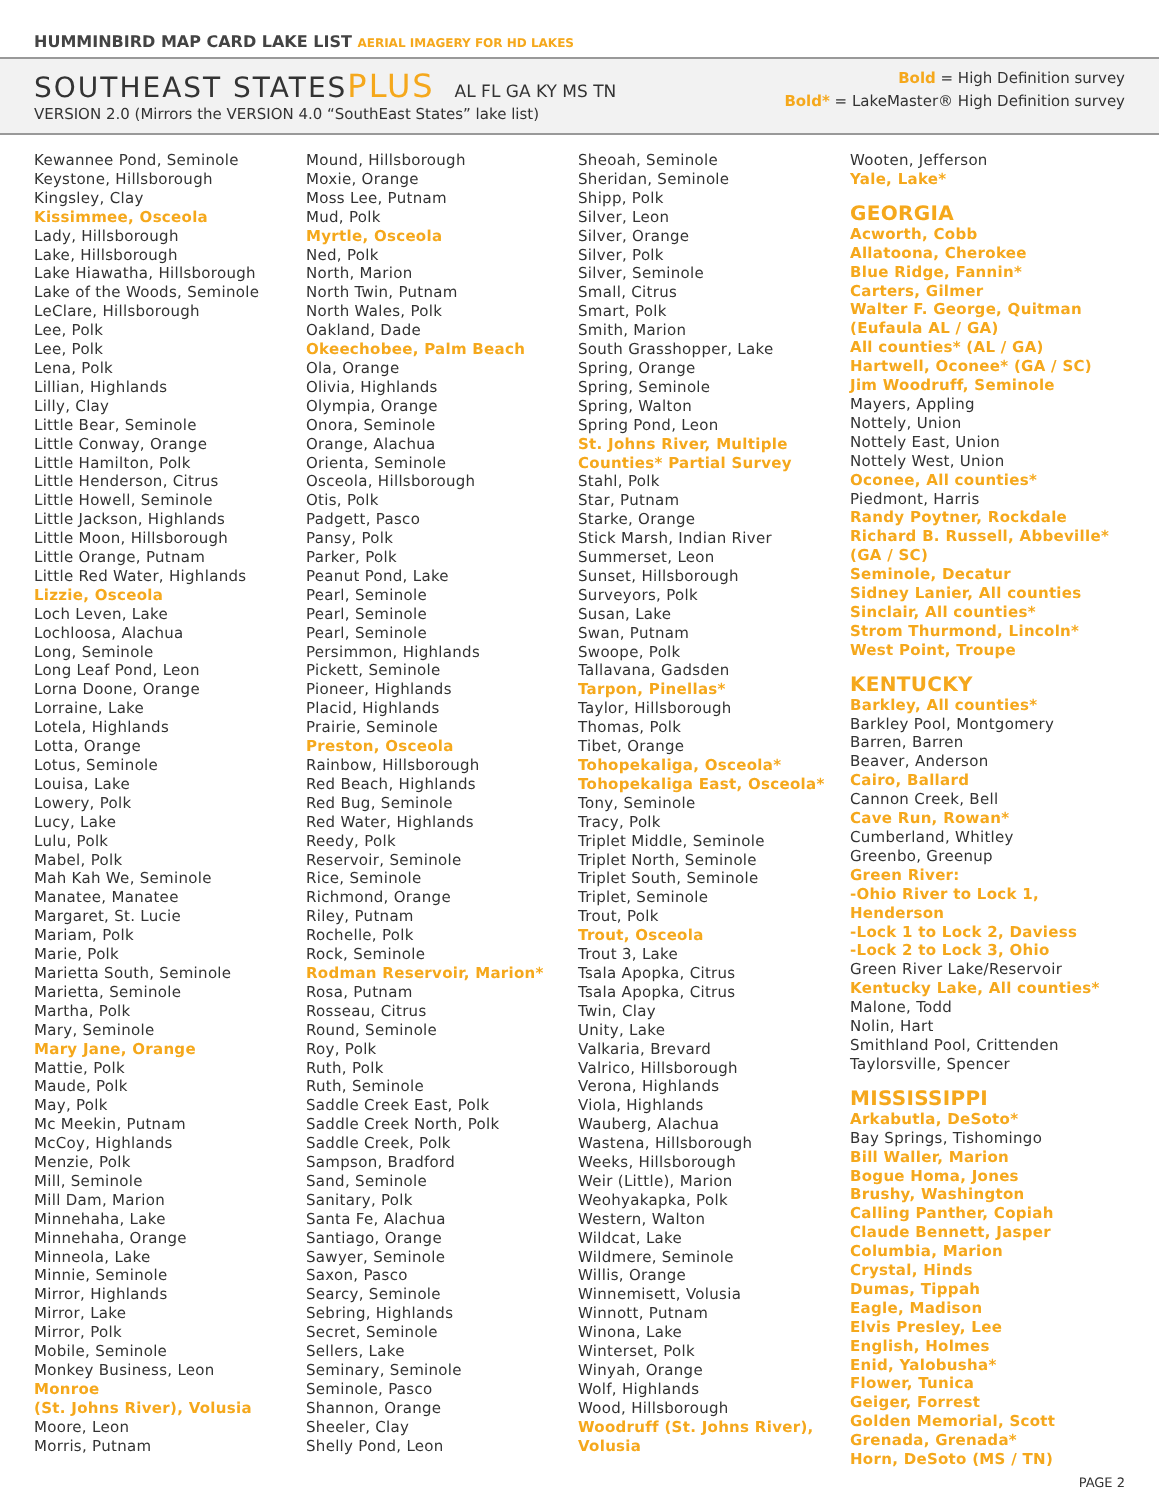HUMMINBIRD MAP CARD LAKE LIST AERIAL IMAGERY FOR HD LAKES
SOUTHEAST STATESPLUS AL FL GA KY MS TN
VERSION 2.0 (Mirrors the VERSION 4.0 “SouthEast States” lake list)
Bold = High Definition survey
Bold* = LakeMaster® High Definition survey
Kewannee Pond, Seminole
Keystone, Hillsborough
Kingsley, Clay
Kissimmee, Osceola
Lady, Hillsborough
Lake, Hillsborough
Lake Hiawatha, Hillsborough
Lake of the Woods, Seminole
LeClare, Hillsborough
Lee, Polk
Lee, Polk
Lena, Polk
Lillian, Highlands
Lilly, Clay
Little Bear, Seminole
Little Conway, Orange
Little Hamilton, Polk
Little Henderson, Citrus
Little Howell, Seminole
Little Jackson, Highlands
Little Moon, Hillsborough
Little Orange, Putnam
Little Red Water, Highlands
Lizzie, Osceola
Loch Leven, Lake
Lochloosa, Alachua
Long, Seminole
Long Leaf Pond, Leon
Lorna Doone, Orange
Lorraine, Lake
Lotela, Highlands
Lotta, Orange
Lotus, Seminole
Louisa, Lake
Lowery, Polk
Lucy, Lake
Lulu, Polk
Mabel, Polk
Mah Kah We, Seminole
Manatee, Manatee
Margaret, St. Lucie
Mariam, Polk
Marie, Polk
Marietta South, Seminole
Marietta, Seminole
Martha, Polk
Mary, Seminole
Mary Jane, Orange
Mattie, Polk
Maude, Polk
May, Polk
Mc Meekin, Putnam
McCoy, Highlands
Menzie, Polk
Mill, Seminole
Mill Dam, Marion
Minnehaha, Lake
Minnehaha, Orange
Minneola, Lake
Minnie, Seminole
Mirror, Highlands
Mirror, Lake
Mirror, Polk
Mobile, Seminole
Monkey Business, Leon
Monroe
(St. Johns River), Volusia
Moore, Leon
Morris, Putnam
Mound, Hillsborough
Moxie, Orange
Moss Lee, Putnam
Mud, Polk
Myrtle, Osceola
Ned, Polk
North, Marion
North Twin, Putnam
North Wales, Polk
Oakland, Dade
Okeechobee, Palm Beach
Ola, Orange
Olivia, Highlands
Olympia, Orange
Onora, Seminole
Orange, Alachua
Orienta, Seminole
Osceola, Hillsborough
Otis, Polk
Padgett, Pasco
Pansy, Polk
Parker, Polk
Peanut Pond, Lake
Pearl, Seminole
Pearl, Seminole
Pearl, Seminole
Persimmon, Highlands
Pickett, Seminole
Pioneer, Highlands
Placid, Highlands
Prairie, Seminole
Preston, Osceola
Rainbow, Hillsborough
Red Beach, Highlands
Red Bug, Seminole
Red Water, Highlands
Reedy, Polk
Reservoir, Seminole
Rice, Seminole
Richmond, Orange
Riley, Putnam
Rochelle, Polk
Rock, Seminole
Rodman Reservoir, Marion*
Rosa, Putnam
Rosseau, Citrus
Round, Seminole
Roy, Polk
Ruth, Polk
Ruth, Seminole
Saddle Creek East, Polk
Saddle Creek North, Polk
Saddle Creek, Polk
Sampson, Bradford
Sand, Seminole
Sanitary, Polk
Santa Fe, Alachua
Santiago, Orange
Sawyer, Seminole
Saxon, Pasco
Searcy, Seminole
Sebring, Highlands
Secret, Seminole
Sellers, Lake
Seminary, Seminole
Seminole, Pasco
Shannon, Orange
Sheeler, Clay
Shelly Pond, Leon
Sheoah, Seminole
Sheridan, Seminole
Shipp, Polk
Silver, Leon
Silver, Orange
Silver, Polk
Silver, Seminole
Small, Citrus
Smart, Polk
Smith, Marion
South Grasshopper, Lake
Spring, Orange
Spring, Seminole
Spring, Walton
Spring Pond, Leon
St. Johns River, Multiple Counties* Partial Survey
Stahl, Polk
Star, Putnam
Starke, Orange
Stick Marsh, Indian River
Summerset, Leon
Sunset, Hillsborough
Surveyors, Polk
Susan, Lake
Swan, Putnam
Swoope, Polk
Tallavana, Gadsden
Tarpon, Pinellas*
Taylor, Hillsborough
Thomas, Polk
Tibet, Orange
Tohopekaliga, Osceola*
Tohopekaliga East, Osceola*
Tony, Seminole
Tracy, Polk
Triplet Middle, Seminole
Triplet North, Seminole
Triplet South, Seminole
Triplet, Seminole
Trout, Polk
Trout, Osceola
Trout 3, Lake
Tsala Apopka, Citrus
Tsala Apopka, Citrus
Twin, Clay
Unity, Lake
Valkaria, Brevard
Valrico, Hillsborough
Verona, Highlands
Viola, Highlands
Wauberg, Alachua
Wastena, Hillsborough
Weeks, Hillsborough
Weir (Little), Marion
Weohyakapka, Polk
Western, Walton
Wildcat, Lake
Wildmere, Seminole
Willis, Orange
Winnemisett, Volusia
Winnott, Putnam
Winona, Lake
Winterset, Polk
Winyah, Orange
Wolf, Highlands
Wood, Hillsborough
Woodruff (St. Johns River), Volusia
Wooten, Jefferson
Yale, Lake*
GEORGIA
Acworth, Cobb
Allatoona, Cherokee
Blue Ridge, Fannin*
Carters, Gilmer
Walter F. George, Quitman (Eufaula AL / GA)
All counties* (AL / GA)
Hartwell, Oconee* (GA / SC)
Jim Woodruff, Seminole
Mayers, Appling
Nottely, Union
Nottely East, Union
Nottely West, Union
Oconee, All counties*
Piedmont, Harris
Randy Poytner, Rockdale
Richard B. Russell, Abbeville* (GA / SC)
Seminole, Decatur
Sidney Lanier, All counties
Sinclair, All counties*
Strom Thurmond, Lincoln*
West Point, Troupe
KENTUCKY
Barkley, All counties*
Barkley Pool, Montgomery
Barren, Barren
Beaver, Anderson
Cairo, Ballard
Cannon Creek, Bell
Cave Run, Rowan*
Cumberland, Whitley
Greenbo, Greenup
Green River:
-Ohio River to Lock 1, Henderson
-Lock 1 to Lock 2, Daviess
-Lock 2 to Lock 3, Ohio
Green River Lake/Reservoir
Kentucky Lake, All counties*
Malone, Todd
Nolin, Hart
Smithland Pool, Crittenden
Taylorsville, Spencer
MISSISSIPPI
Arkabutla, DeSoto*
Bay Springs, Tishomingo
Bill Waller, Marion
Bogue Homa, Jones
Brushy, Washington
Calling Panther, Copiah
Claude Bennett, Jasper
Columbia, Marion
Crystal, Hinds
Dumas, Tippah
Eagle, Madison
Elvis Presley, Lee
English, Holmes
Enid, Yalobusha*
Flower, Tunica
Geiger, Forrest
Golden Memorial, Scott
Grenada, Grenada*
Horn, DeSoto (MS / TN)
PAGE 2